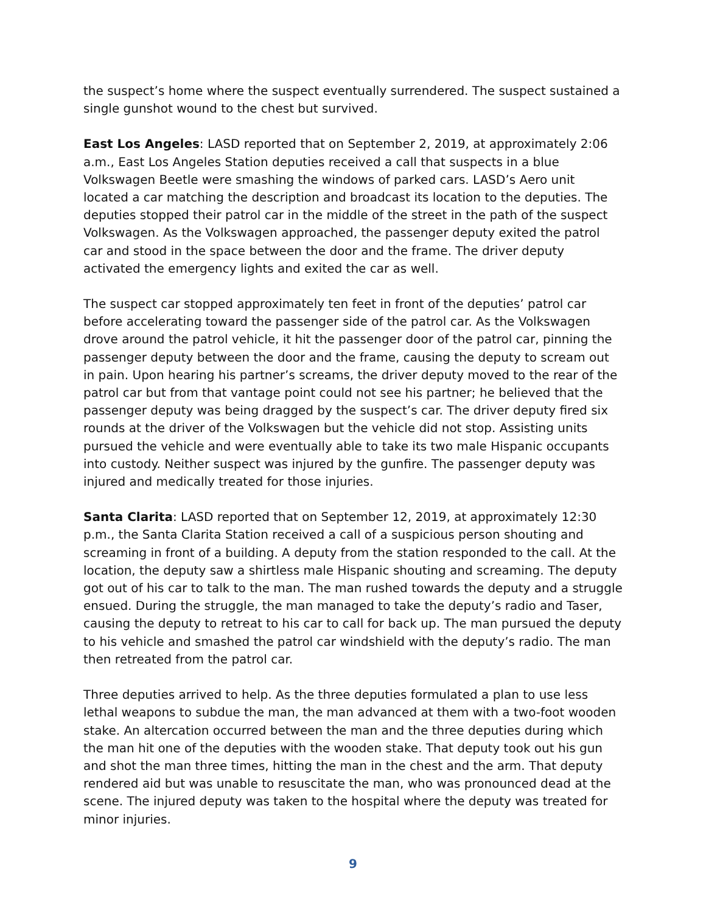the suspect’s home where the suspect eventually surrendered. The suspect sustained a single gunshot wound to the chest but survived.
East Los Angeles: LASD reported that on September 2, 2019, at approximately 2:06 a.m., East Los Angeles Station deputies received a call that suspects in a blue Volkswagen Beetle were smashing the windows of parked cars. LASD’s Aero unit located a car matching the description and broadcast its location to the deputies. The deputies stopped their patrol car in the middle of the street in the path of the suspect Volkswagen. As the Volkswagen approached, the passenger deputy exited the patrol car and stood in the space between the door and the frame. The driver deputy activated the emergency lights and exited the car as well.
The suspect car stopped approximately ten feet in front of the deputies’ patrol car before accelerating toward the passenger side of the patrol car. As the Volkswagen drove around the patrol vehicle, it hit the passenger door of the patrol car, pinning the passenger deputy between the door and the frame, causing the deputy to scream out in pain. Upon hearing his partner’s screams, the driver deputy moved to the rear of the patrol car but from that vantage point could not see his partner; he believed that the passenger deputy was being dragged by the suspect’s car. The driver deputy fired six rounds at the driver of the Volkswagen but the vehicle did not stop. Assisting units pursued the vehicle and were eventually able to take its two male Hispanic occupants into custody. Neither suspect was injured by the gunfire. The passenger deputy was injured and medically treated for those injuries.
Santa Clarita: LASD reported that on September 12, 2019, at approximately 12:30 p.m., the Santa Clarita Station received a call of a suspicious person shouting and screaming in front of a building. A deputy from the station responded to the call. At the location, the deputy saw a shirtless male Hispanic shouting and screaming. The deputy got out of his car to talk to the man. The man rushed towards the deputy and a struggle ensued. During the struggle, the man managed to take the deputy’s radio and Taser, causing the deputy to retreat to his car to call for back up. The man pursued the deputy to his vehicle and smashed the patrol car windshield with the deputy’s radio. The man then retreated from the patrol car.
Three deputies arrived to help. As the three deputies formulated a plan to use less lethal weapons to subdue the man, the man advanced at them with a two-foot wooden stake. An altercation occurred between the man and the three deputies during which the man hit one of the deputies with the wooden stake. That deputy took out his gun and shot the man three times, hitting the man in the chest and the arm. That deputy rendered aid but was unable to resuscitate the man, who was pronounced dead at the scene. The injured deputy was taken to the hospital where the deputy was treated for minor injuries.
9